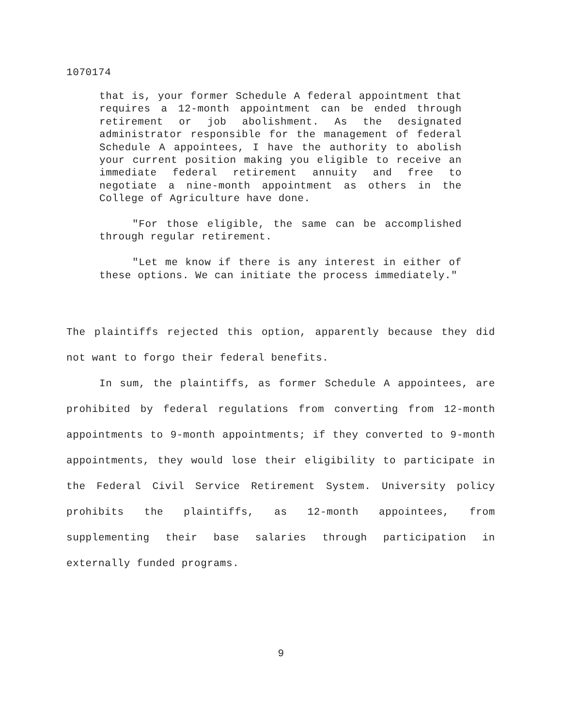1070174
that is, your former Schedule A federal appointment that requires a 12-month appointment can be ended through retirement or job abolishment. As the designated administrator responsible for the management of federal Schedule A appointees, I have the authority to abolish your current position making you eligible to receive an immediate federal retirement annuity and free to negotiate a nine-month appointment as others in the College of Agriculture have done.
"For those eligible, the same can be accomplished through regular retirement.
"Let me know if there is any interest in either of these options. We can initiate the process immediately."
The plaintiffs rejected this option, apparently because they did not want to forgo their federal benefits.
In sum, the plaintiffs, as former Schedule A appointees, are prohibited by federal regulations from converting from 12-month appointments to 9-month appointments; if they converted to 9-month appointments, they would lose their eligibility to participate in the Federal Civil Service Retirement System. University policy prohibits the plaintiffs, as 12-month appointees, from supplementing their base salaries through participation in externally funded programs.
9